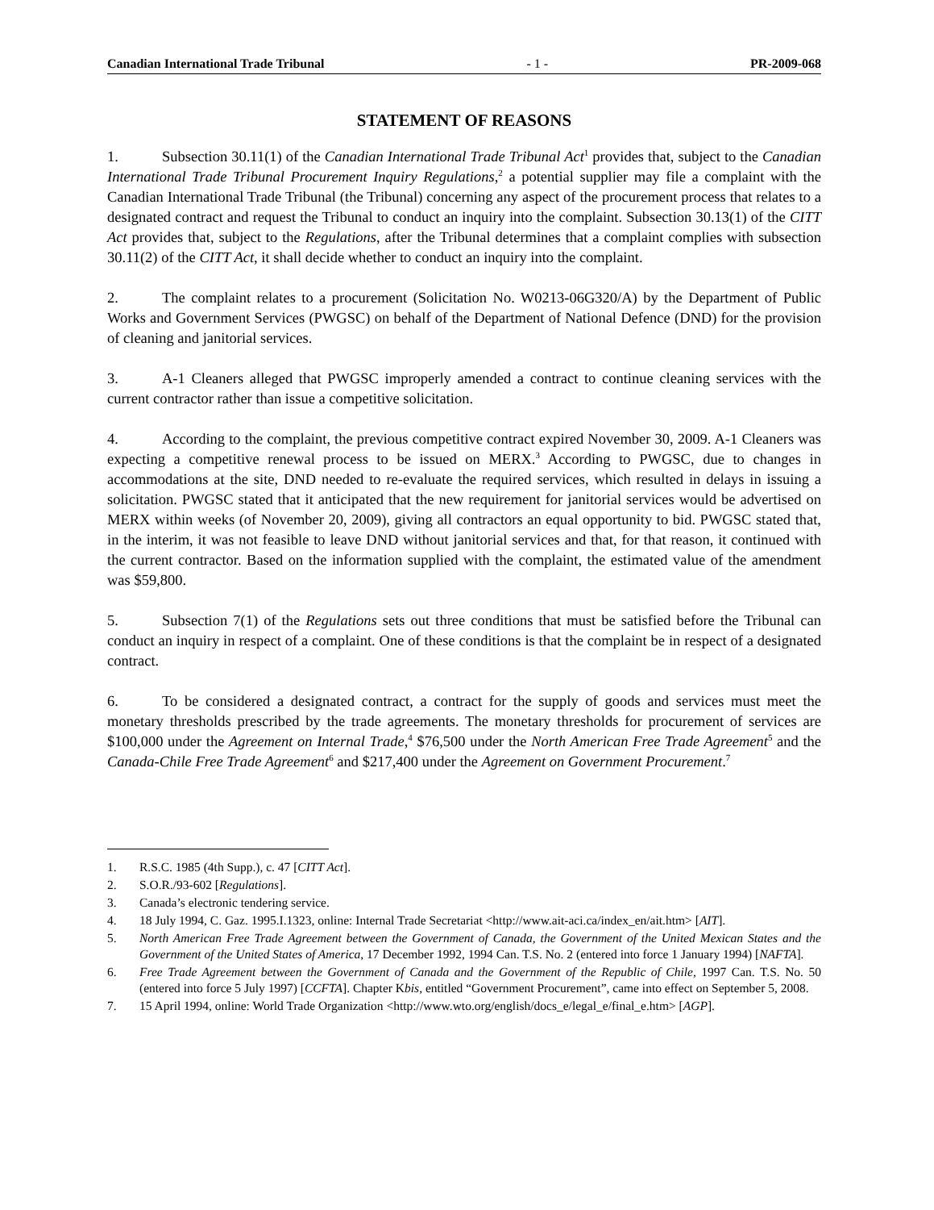Canadian International Trade Tribunal - 1 - PR-2009-068
STATEMENT OF REASONS
1. Subsection 30.11(1) of the Canadian International Trade Tribunal Act<sup>1</sup> provides that, subject to the Canadian International Trade Tribunal Procurement Inquiry Regulations,<sup>2</sup> a potential supplier may file a complaint with the Canadian International Trade Tribunal (the Tribunal) concerning any aspect of the procurement process that relates to a designated contract and request the Tribunal to conduct an inquiry into the complaint. Subsection 30.13(1) of the CITT Act provides that, subject to the Regulations, after the Tribunal determines that a complaint complies with subsection 30.11(2) of the CITT Act, it shall decide whether to conduct an inquiry into the complaint.
2. The complaint relates to a procurement (Solicitation No. W0213-06G320/A) by the Department of Public Works and Government Services (PWGSC) on behalf of the Department of National Defence (DND) for the provision of cleaning and janitorial services.
3. A-1 Cleaners alleged that PWGSC improperly amended a contract to continue cleaning services with the current contractor rather than issue a competitive solicitation.
4. According to the complaint, the previous competitive contract expired November 30, 2009. A-1 Cleaners was expecting a competitive renewal process to be issued on MERX.<sup>3</sup> According to PWGSC, due to changes in accommodations at the site, DND needed to re-evaluate the required services, which resulted in delays in issuing a solicitation. PWGSC stated that it anticipated that the new requirement for janitorial services would be advertised on MERX within weeks (of November 20, 2009), giving all contractors an equal opportunity to bid. PWGSC stated that, in the interim, it was not feasible to leave DND without janitorial services and that, for that reason, it continued with the current contractor. Based on the information supplied with the complaint, the estimated value of the amendment was $59,800.
5. Subsection 7(1) of the Regulations sets out three conditions that must be satisfied before the Tribunal can conduct an inquiry in respect of a complaint. One of these conditions is that the complaint be in respect of a designated contract.
6. To be considered a designated contract, a contract for the supply of goods and services must meet the monetary thresholds prescribed by the trade agreements. The monetary thresholds for procurement of services are $100,000 under the Agreement on Internal Trade,<sup>4</sup> $76,500 under the North American Free Trade Agreement<sup>5</sup> and the Canada-Chile Free Trade Agreement<sup>6</sup> and $217,400 under the Agreement on Government Procurement.<sup>7</sup>
1. R.S.C. 1985 (4th Supp.), c. 47 [CITT Act].
2. S.O.R./93-602 [Regulations].
3. Canada’s electronic tendering service.
4. 18 July 1994, C. Gaz. 1995.I.1323, online: Internal Trade Secretariat <http://www.ait-aci.ca/index_en/ait.htm> [AIT].
5. North American Free Trade Agreement between the Government of Canada, the Government of the United Mexican States and the Government of the United States of America, 17 December 1992, 1994 Can. T.S. No. 2 (entered into force 1 January 1994) [NAFTA].
6. Free Trade Agreement between the Government of Canada and the Government of the Republic of Chile, 1997 Can. T.S. No. 50 (entered into force 5 July 1997) [CCFTA]. Chapter Kbis, entitled “Government Procurement”, came into effect on September 5, 2008.
7. 15 April 1994, online: World Trade Organization <http://www.wto.org/english/docs_e/legal_e/final_e.htm> [AGP].